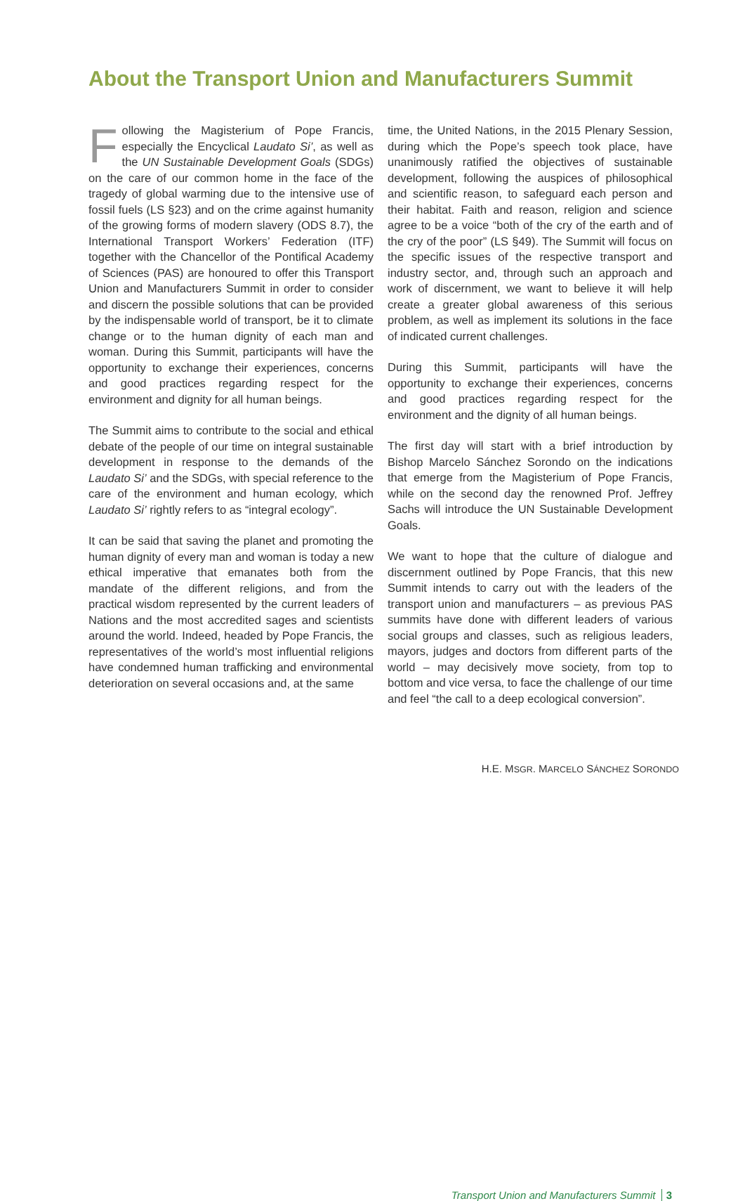About the Transport Union and Manufacturers Summit
Following the Magisterium of Pope Francis, especially the Encyclical Laudato Si’, as well as the UN Sustainable Development Goals (SDGs) on the care of our common home in the face of the tragedy of global warming due to the intensive use of fossil fuels (LS §23) and on the crime against humanity of the growing forms of modern slavery (ODS 8.7), the International Transport Workers’ Federation (ITF) together with the Chancellor of the Pontifical Academy of Sciences (PAS) are honoured to offer this Transport Union and Manufacturers Summit in order to consider and discern the possible solutions that can be provided by the indispensable world of transport, be it to climate change or to the human dignity of each man and woman. During this Summit, participants will have the opportunity to exchange their experiences, concerns and good practices regarding respect for the environment and dignity for all human beings.
The Summit aims to contribute to the social and ethical debate of the people of our time on integral sustainable development in response to the demands of the Laudato Si’ and the SDGs, with special reference to the care of the environment and human ecology, which Laudato Si’ rightly refers to as “integral ecology”.
It can be said that saving the planet and promoting the human dignity of every man and woman is today a new ethical imperative that emanates both from the mandate of the different religions, and from the practical wisdom represented by the current leaders of Nations and the most accredited sages and scientists around the world. Indeed, headed by Pope Francis, the representatives of the world’s most influential religions have condemned human trafficking and environmental deterioration on several occasions and, at the same
time, the United Nations, in the 2015 Plenary Session, during which the Pope’s speech took place, have unanimously ratified the objectives of sustainable development, following the auspices of philosophical and scientific reason, to safeguard each person and their habitat. Faith and reason, religion and science agree to be a voice “both of the cry of the earth and of the cry of the poor” (LS §49). The Summit will focus on the specific issues of the respective transport and industry sector, and, through such an approach and work of discernment, we want to believe it will help create a greater global awareness of this serious problem, as well as implement its solutions in the face of indicated current challenges.
During this Summit, participants will have the opportunity to exchange their experiences, concerns and good practices regarding respect for the environment and the dignity of all human beings.
The first day will start with a brief introduction by Bishop Marcelo Sánchez Sorondo on the indications that emerge from the Magisterium of Pope Francis, while on the second day the renowned Prof. Jeffrey Sachs will introduce the UN Sustainable Development Goals.
We want to hope that the culture of dialogue and discernment outlined by Pope Francis, that this new Summit intends to carry out with the leaders of the transport union and manufacturers – as previous PAS summits have done with different leaders of various social groups and classes, such as religious leaders, mayors, judges and doctors from different parts of the world – may decisively move society, from top to bottom and vice versa, to face the challenge of our time and feel “the call to a deep ecological conversion”.
H.E. MSGR. MARCELO SÁNCHEZ SORONDO
Transport Union and Manufacturers Summit 3